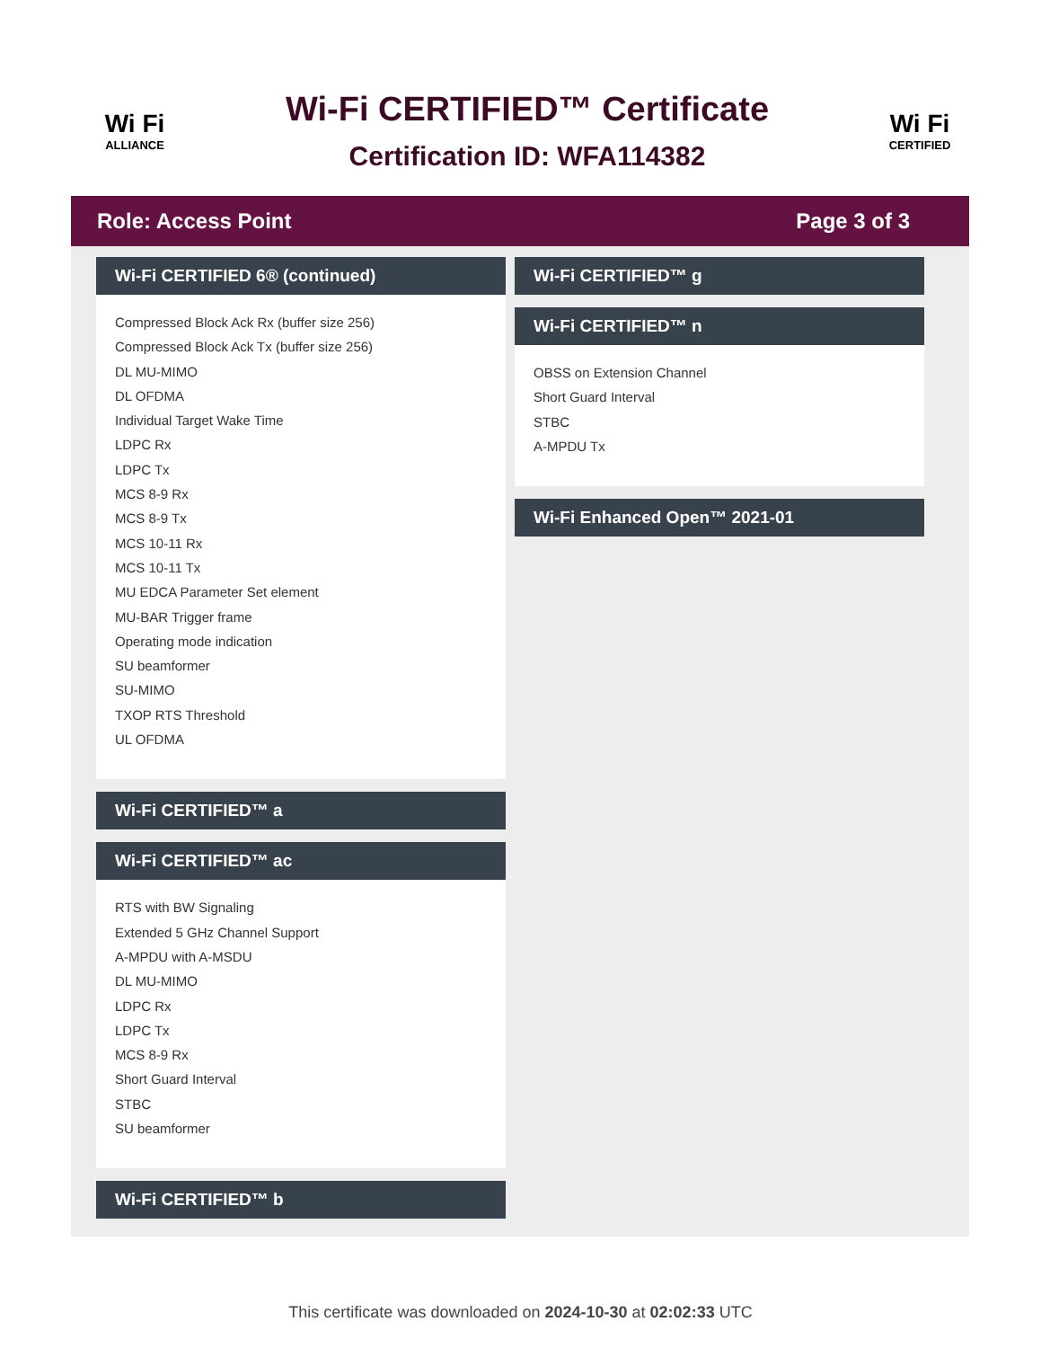Wi Fi
ALLIANCE
Wi-Fi CERTIFIED™ Certificate
Certification ID: WFA114382
Wi Fi
CERTIFIED
Role: Access Point Page 3 of 3
Wi-Fi CERTIFIED 6® (continued)
Compressed Block Ack Rx (buffer size 256)
Compressed Block Ack Tx (buffer size 256)
DL MU-MIMO
DL OFDMA
Individual Target Wake Time
LDPC Rx
LDPC Tx
MCS 8-9 Rx
MCS 8-9 Tx
MCS 10-11 Rx
MCS 10-11 Tx
MU EDCA Parameter Set element
MU-BAR Trigger frame
Operating mode indication
SU beamformer
SU-MIMO
TXOP RTS Threshold
UL OFDMA
Wi-Fi CERTIFIED™ a
Wi-Fi CERTIFIED™ ac
RTS with BW Signaling
Extended 5 GHz Channel Support
A-MPDU with A-MSDU
DL MU-MIMO
LDPC Rx
LDPC Tx
MCS 8-9 Rx
Short Guard Interval
STBC
SU beamformer
Wi-Fi CERTIFIED™ b
Wi-Fi CERTIFIED™ g
Wi-Fi CERTIFIED™ n
OBSS on Extension Channel
Short Guard Interval
STBC
A-MPDU Tx
Wi-Fi Enhanced Open™ 2021-01
This certificate was downloaded on 2024-10-30 at 02:02:33 UTC